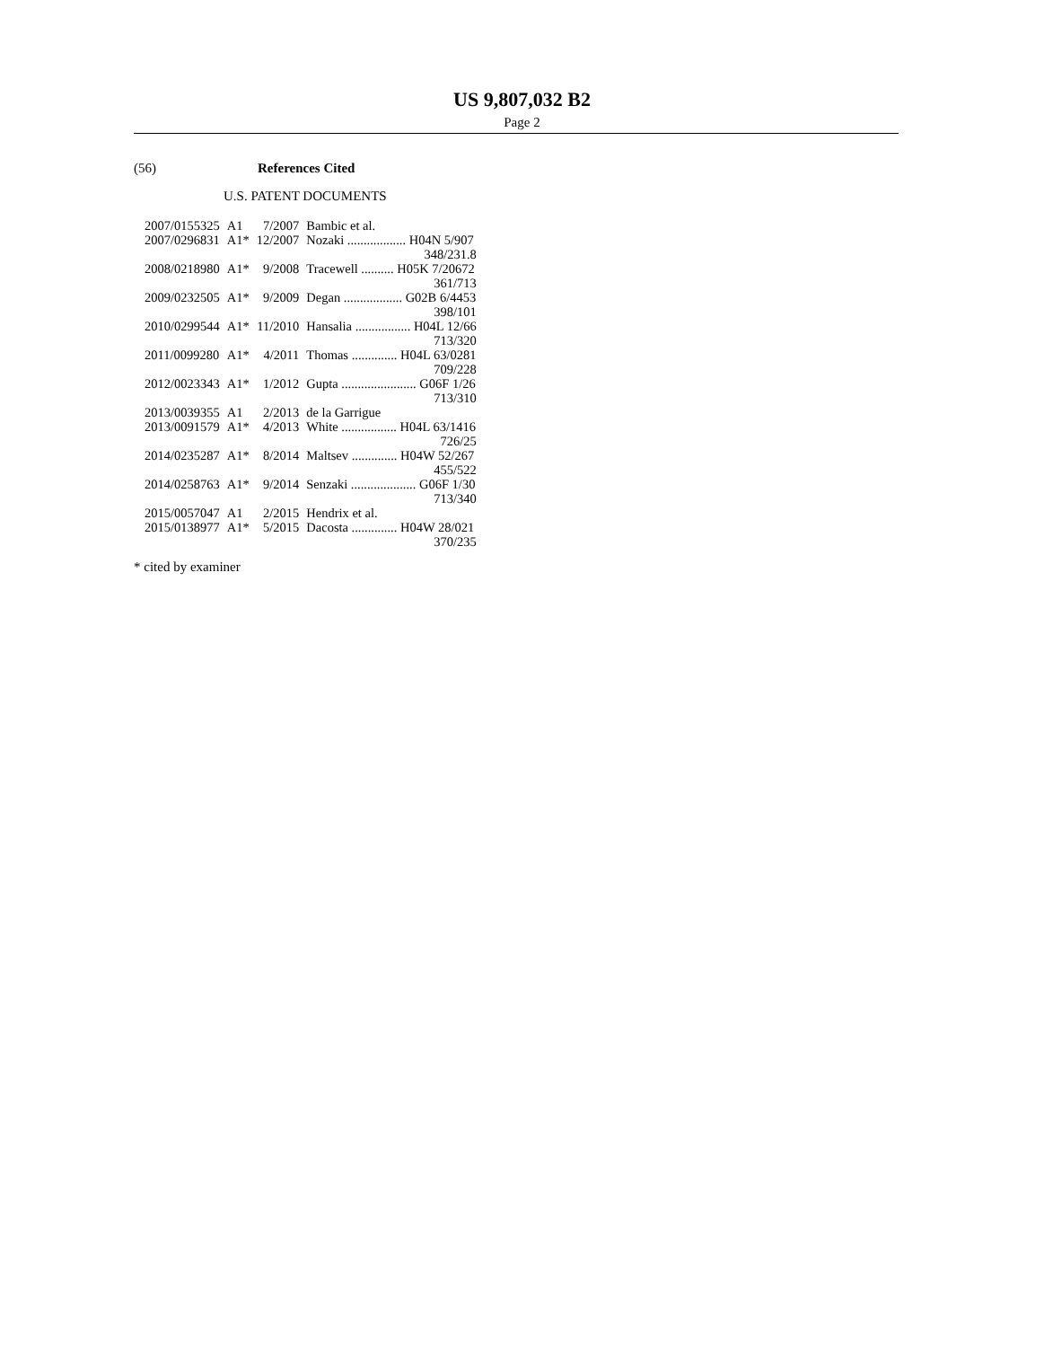US 9,807,032 B2
Page 2
(56) References Cited
U.S. PATENT DOCUMENTS
| 2007/0155325 | A1 | 7/2007 | Bambic et al. |
| 2007/0296831 | A1* | 12/2007 | Nozaki .................. H04N 5/907 |
| | | | 348/231.8 |
| 2008/0218980 | A1* | 9/2008 | Tracewell .......... H05K 7/20672 |
| | | | 361/713 |
| 2009/0232505 | A1* | 9/2009 | Degan .................. G02B 6/4453 |
| | | | 398/101 |
| 2010/0299544 | A1* | 11/2010 | Hansalia ................. H04L 12/66 |
| | | | 713/320 |
| 2011/0099280 | A1* | 4/2011 | Thomas .............. H04L 63/0281 |
| | | | 709/228 |
| 2012/0023343 | A1* | 1/2012 | Gupta ....................... G06F 1/26 |
| | | | 713/310 |
| 2013/0039355 | A1 | 2/2013 | de la Garrigue |
| 2013/0091579 | A1* | 4/2013 | White ................. H04L 63/1416 |
| | | | 726/25 |
| 2014/0235287 | A1* | 8/2014 | Maltsev .............. H04W 52/267 |
| | | | 455/522 |
| 2014/0258763 | A1* | 9/2014 | Senzaki .................... G06F 1/30 |
| | | | 713/340 |
| 2015/0057047 | A1 | 2/2015 | Hendrix et al. |
| 2015/0138977 | A1* | 5/2015 | Dacosta .............. H04W 28/021 |
| | | | 370/235 |
* cited by examiner